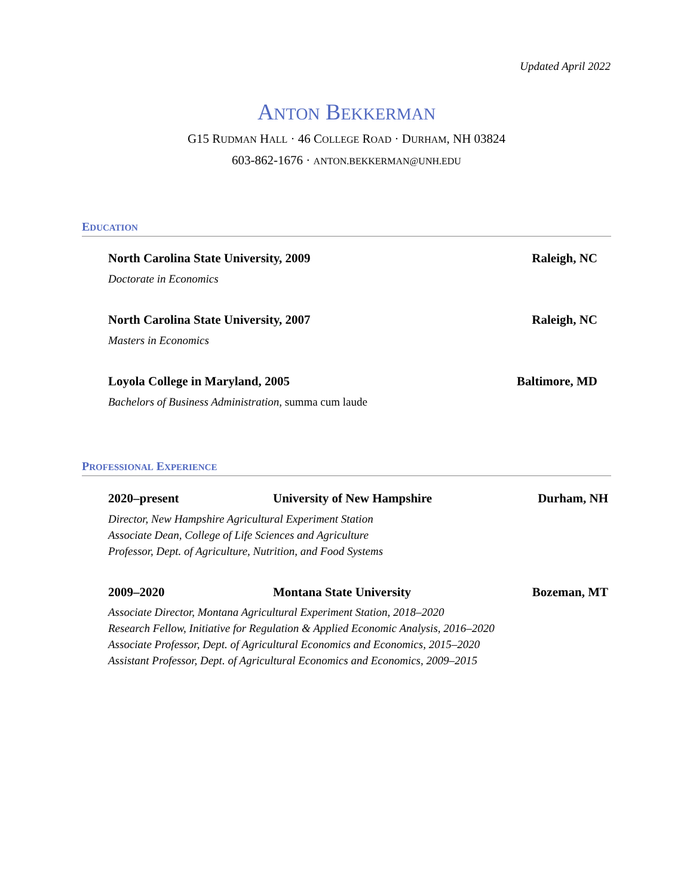Updated April 2022
ANTON BEKKERMAN
G15 RUDMAN HALL · 46 COLLEGE ROAD · DURHAM, NH 03824
603-862-1676 · ANTON.BEKKERMAN@UNH.EDU
EDUCATION
North Carolina State University, 2009 Raleigh, NC
Doctorate in Economics
North Carolina State University, 2007 Raleigh, NC
Masters in Economics
Loyola College in Maryland, 2005 Baltimore, MD
Bachelors of Business Administration, summa cum laude
PROFESSIONAL EXPERIENCE
2020–present University of New Hampshire Durham, NH
Director, New Hampshire Agricultural Experiment Station
Associate Dean, College of Life Sciences and Agriculture
Professor, Dept. of Agriculture, Nutrition, and Food Systems
2009–2020 Montana State University Bozeman, MT
Associate Director, Montana Agricultural Experiment Station, 2018–2020
Research Fellow, Initiative for Regulation & Applied Economic Analysis, 2016–2020
Associate Professor, Dept. of Agricultural Economics and Economics, 2015–2020
Assistant Professor, Dept. of Agricultural Economics and Economics, 2009–2015